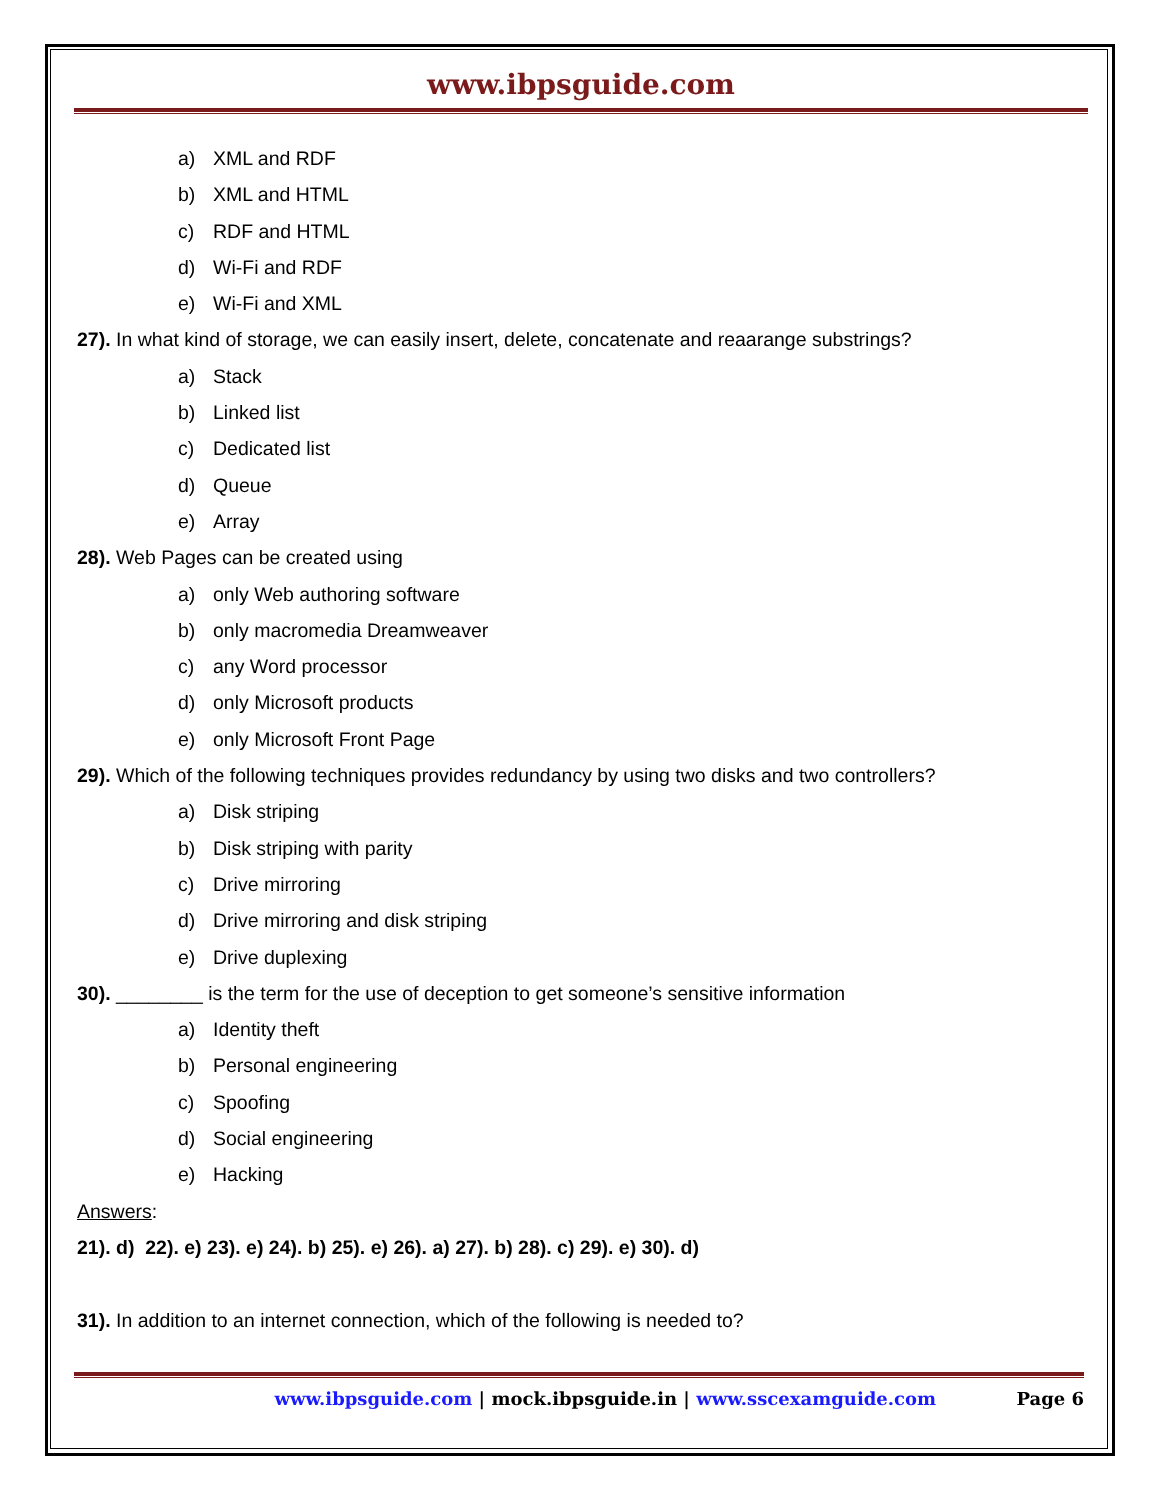www.ibpsguide.com
a) XML and RDF
b) XML and HTML
c) RDF and HTML
d) Wi-Fi and RDF
e) Wi-Fi and XML
27). In what kind of storage, we can easily insert, delete, concatenate and reaarange substrings?
a) Stack
b) Linked list
c) Dedicated list
d) Queue
e) Array
28). Web Pages can be created using
a) only Web authoring software
b) only macromedia Dreamweaver
c) any Word processor
d) only Microsoft products
e) only Microsoft Front Page
29). Which of the following techniques provides redundancy by using two disks and two controllers?
a) Disk striping
b) Disk striping with parity
c) Drive mirroring
d) Drive mirroring and disk striping
e) Drive duplexing
30). ________ is the term for the use of deception to get someone’s sensitive information
a) Identity theft
b) Personal engineering
c) Spoofing
d) Social engineering
e) Hacking
Answers:
21). d) 22). e) 23). e) 24). b) 25). e) 26). a) 27). b) 28). c) 29). e) 30). d)
31). In addition to an internet connection, which of the following is needed to?
www.ibpsguide.com | mock.ibpsguide.in | www.sscexamguide.com Page 6